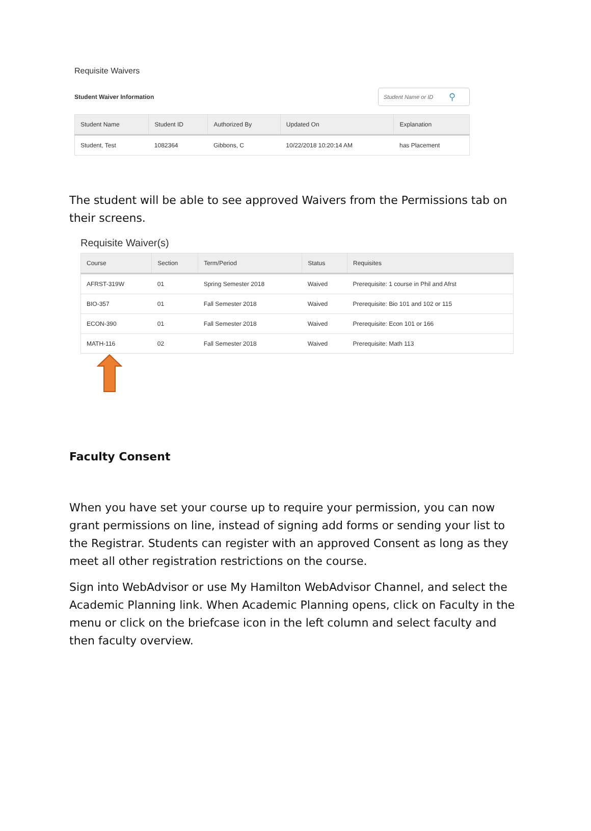Requisite Waivers
Student Waiver Information
Student Name or ID ⚲
| Student Name | Student ID | Authorized By | Updated On | Explanation |
| --- | --- | --- | --- | --- |
| Student, Test | 1082364 | Gibbons, C | 10/22/2018 10:20:14 AM | has Placement |
The student will be able to see approved Waivers from the Permissions tab on their screens.
Requisite Waiver(s)
| Course | Section | Term/Period | Status | Requisites |
| --- | --- | --- | --- | --- |
| AFRST-319W | 01 | Spring Semester 2018 | Waived | Prerequisite: 1 course in Phil and Afrst |
| BIO-357 | 01 | Fall Semester 2018 | Waived | Prerequisite: Bio 101 and 102 or 115 |
| ECON-390 | 01 | Fall Semester 2018 | Waived | Prerequisite: Econ 101 or 166 |
| MATH-116 | 02 | Fall Semester 2018 | Waived | Prerequisite: Math 113 |
Faculty Consent
When you have set your course up to require your permission, you can now grant permissions on line, instead of signing add forms or sending your list to the Registrar. Students can register with an approved Consent as long as they meet all other registration restrictions on the course.
Sign into WebAdvisor or use My Hamilton WebAdvisor Channel, and select the Academic Planning link. When Academic Planning opens, click on Faculty in the menu or click on the briefcase icon in the left column and select faculty and then faculty overview.